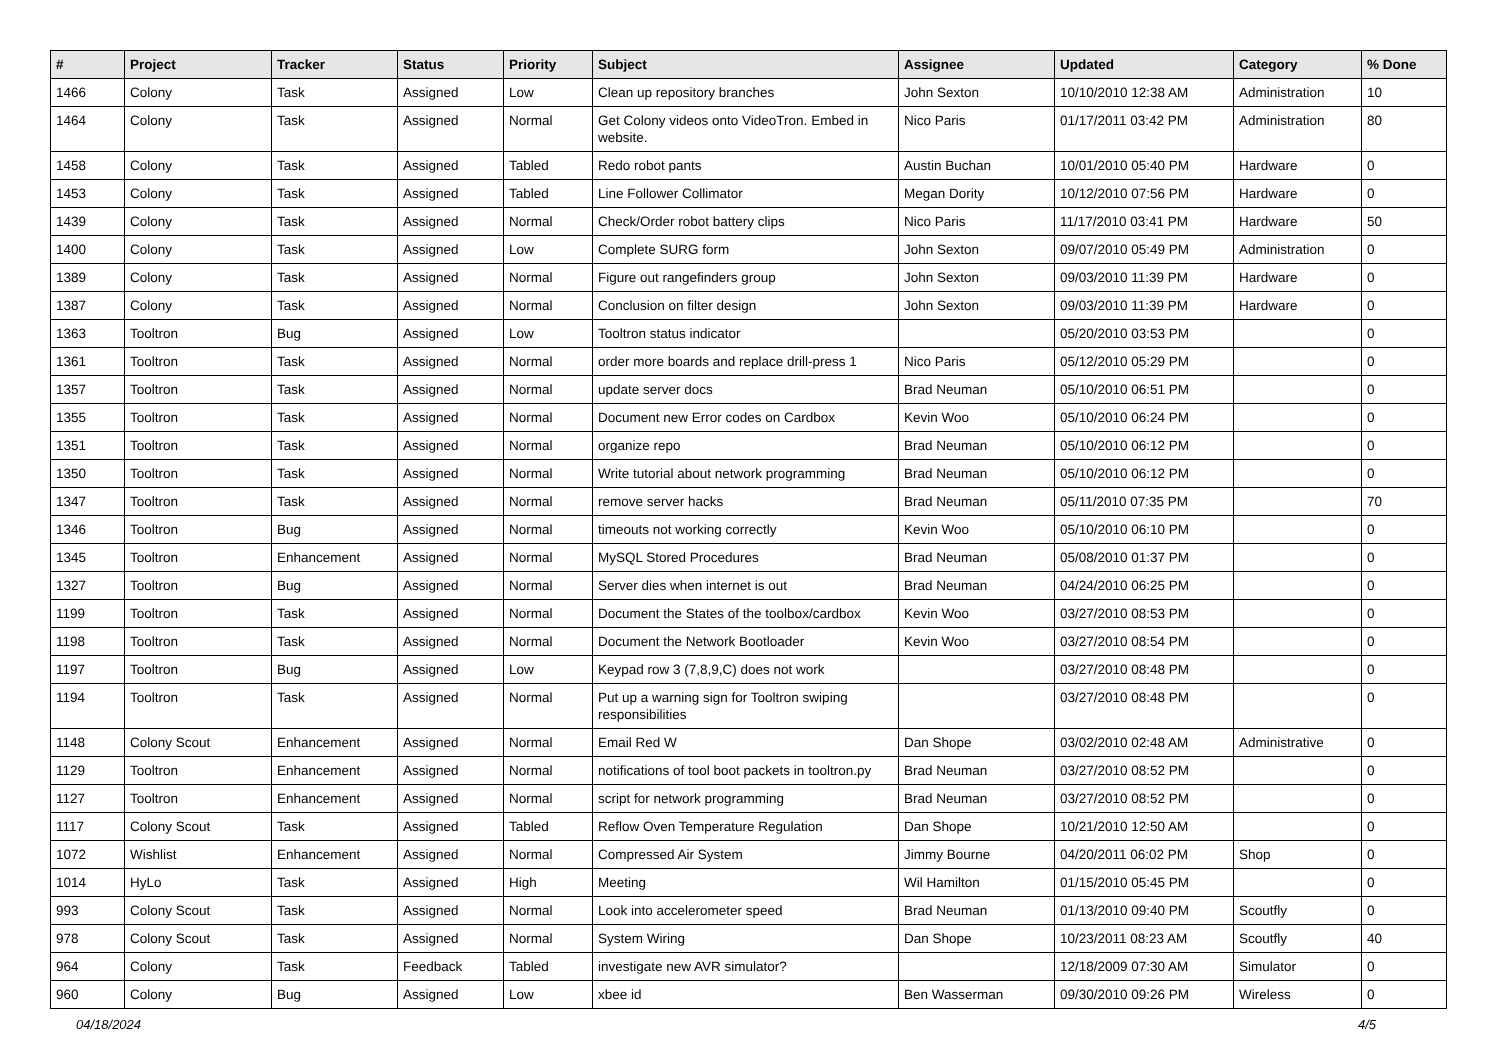| # | Project | Tracker | Status | Priority | Subject | Assignee | Updated | Category | % Done |
| --- | --- | --- | --- | --- | --- | --- | --- | --- | --- |
| 1466 | Colony | Task | Assigned | Low | Clean up repository branches | John Sexton | 10/10/2010 12:38 AM | Administration | 10 |
| 1464 | Colony | Task | Assigned | Normal | Get Colony videos onto VideoTron. Embed in website. | Nico Paris | 01/17/2011 03:42 PM | Administration | 80 |
| 1458 | Colony | Task | Assigned | Tabled | Redo robot pants | Austin Buchan | 10/01/2010 05:40 PM | Hardware | 0 |
| 1453 | Colony | Task | Assigned | Tabled | Line Follower Collimator | Megan Dority | 10/12/2010 07:56 PM | Hardware | 0 |
| 1439 | Colony | Task | Assigned | Normal | Check/Order robot battery clips | Nico Paris | 11/17/2010 03:41 PM | Hardware | 50 |
| 1400 | Colony | Task | Assigned | Low | Complete SURG form | John Sexton | 09/07/2010 05:49 PM | Administration | 0 |
| 1389 | Colony | Task | Assigned | Normal | Figure out rangefinders group | John Sexton | 09/03/2010 11:39 PM | Hardware | 0 |
| 1387 | Colony | Task | Assigned | Normal | Conclusion on filter design | John Sexton | 09/03/2010 11:39 PM | Hardware | 0 |
| 1363 | Tooltron | Bug | Assigned | Low | Tooltron status indicator | | 05/20/2010 03:53 PM | | 0 |
| 1361 | Tooltron | Task | Assigned | Normal | order more boards and replace drill-press 1 | Nico Paris | 05/12/2010 05:29 PM | | 0 |
| 1357 | Tooltron | Task | Assigned | Normal | update server docs | Brad Neuman | 05/10/2010 06:51 PM | | 0 |
| 1355 | Tooltron | Task | Assigned | Normal | Document new Error codes on Cardbox | Kevin Woo | 05/10/2010 06:24 PM | | 0 |
| 1351 | Tooltron | Task | Assigned | Normal | organize repo | Brad Neuman | 05/10/2010 06:12 PM | | 0 |
| 1350 | Tooltron | Task | Assigned | Normal | Write tutorial about network programming | Brad Neuman | 05/10/2010 06:12 PM | | 0 |
| 1347 | Tooltron | Task | Assigned | Normal | remove server hacks | Brad Neuman | 05/11/2010 07:35 PM | | 70 |
| 1346 | Tooltron | Bug | Assigned | Normal | timeouts not working correctly | Kevin Woo | 05/10/2010 06:10 PM | | 0 |
| 1345 | Tooltron | Enhancement | Assigned | Normal | MySQL Stored Procedures | Brad Neuman | 05/08/2010 01:37 PM | | 0 |
| 1327 | Tooltron | Bug | Assigned | Normal | Server dies when internet is out | Brad Neuman | 04/24/2010 06:25 PM | | 0 |
| 1199 | Tooltron | Task | Assigned | Normal | Document the States of the toolbox/cardbox | Kevin Woo | 03/27/2010 08:53 PM | | 0 |
| 1198 | Tooltron | Task | Assigned | Normal | Document the Network Bootloader | Kevin Woo | 03/27/2010 08:54 PM | | 0 |
| 1197 | Tooltron | Bug | Assigned | Low | Keypad row 3 (7,8,9,C) does not work | | 03/27/2010 08:48 PM | | 0 |
| 1194 | Tooltron | Task | Assigned | Normal | Put up a warning sign for Tooltron swiping responsibilities | | 03/27/2010 08:48 PM | | 0 |
| 1148 | Colony Scout | Enhancement | Assigned | Normal | Email Red W | Dan Shope | 03/02/2010 02:48 AM | Administrative | 0 |
| 1129 | Tooltron | Enhancement | Assigned | Normal | notifications of tool boot packets in tooltron.py | Brad Neuman | 03/27/2010 08:52 PM | | 0 |
| 1127 | Tooltron | Enhancement | Assigned | Normal | script for network programming | Brad Neuman | 03/27/2010 08:52 PM | | 0 |
| 1117 | Colony Scout | Task | Assigned | Tabled | Reflow Oven Temperature Regulation | Dan Shope | 10/21/2010 12:50 AM | | 0 |
| 1072 | Wishlist | Enhancement | Assigned | Normal | Compressed Air System | Jimmy Bourne | 04/20/2011 06:02 PM | Shop | 0 |
| 1014 | HyLo | Task | Assigned | High | Meeting | Wil Hamilton | 01/15/2010 05:45 PM | | 0 |
| 993 | Colony Scout | Task | Assigned | Normal | Look into accelerometer speed | Brad Neuman | 01/13/2010 09:40 PM | Scoutfly | 0 |
| 978 | Colony Scout | Task | Assigned | Normal | System Wiring | Dan Shope | 10/23/2011 08:23 AM | Scoutfly | 40 |
| 964 | Colony | Task | Feedback | Tabled | investigate new AVR simulator? | | 12/18/2009 07:30 AM | Simulator | 0 |
| 960 | Colony | Bug | Assigned | Low | xbee id | Ben Wasserman | 09/30/2010 09:26 PM | Wireless | 0 |
04/18/2024 4/5